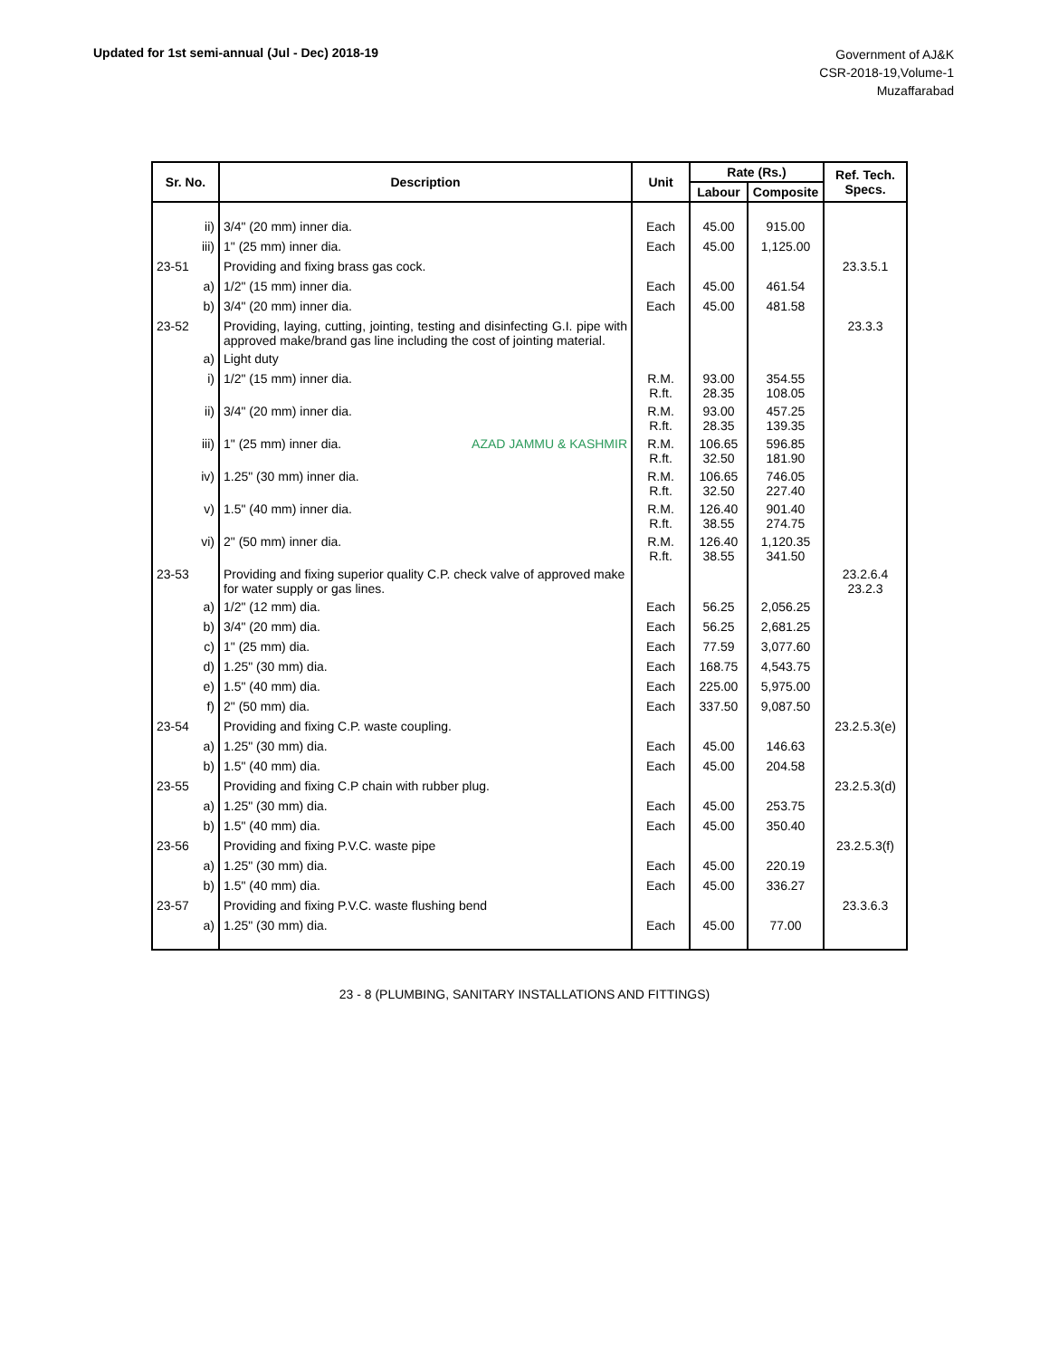Updated for 1st semi-annual (Jul - Dec) 2018-19
Government of AJ&K
CSR-2018-19,Volume-1
Muzaffarabad
| Sr. No. | Description | Unit | Rate (Rs.) | | Ref. Tech. Specs. |
| --- | --- | --- | --- | --- | --- |
| | | | Labour | Composite | |
| ii) | 3/4" (20 mm) inner dia. | Each | 45.00 | 915.00 | |
| iii) | 1" (25 mm) inner dia. | Each | 45.00 | 1,125.00 | |
| 23-51 | Providing and fixing brass gas cock. | | | | 23.3.5.1 |
| a) | 1/2" (15 mm) inner dia. | Each | 45.00 | 461.54 | |
| b) | 3/4" (20 mm) inner dia. | Each | 45.00 | 481.58 | |
| 23-52 | Providing, laying, cutting, jointing, testing and disinfecting G.I. pipe with approved make/brand gas line including the cost of jointing material. | | | | 23.3.3 |
| a) | Light duty | | | | |
| i) | 1/2" (15 mm) inner dia. | R.M. R.ft. | 93.00 28.35 | 354.55 108.05 | |
| ii) | 3/4" (20 mm) inner dia. | R.M. R.ft. | 93.00 28.35 | 457.25 139.35 | |
| iii) | 1" (25 mm) inner dia. AZAD JAMMU & KASHMIR | R.M. R.ft. | 106.65 32.50 | 596.85 181.90 | |
| iv) | 1.25" (30 mm) inner dia. | R.M. R.ft. | 106.65 32.50 | 746.05 227.40 | |
| v) | 1.5" (40 mm) inner dia. | R.M. R.ft. | 126.40 38.55 | 901.40 274.75 | |
| vi) | 2" (50 mm) inner dia. | R.M. R.ft. | 126.40 38.55 | 1,120.35 341.50 | |
| 23-53 | Providing and fixing superior quality C.P. check valve of approved make for water supply or gas lines. | | | | 23.2.6.4 23.2.3 |
| a) | 1/2" (12 mm) dia. | Each | 56.25 | 2,056.25 | |
| b) | 3/4" (20 mm) dia. | Each | 56.25 | 2,681.25 | |
| c) | 1" (25 mm) dia. | Each | 77.59 | 3,077.60 | |
| d) | 1.25" (30 mm) dia. | Each | 168.75 | 4,543.75 | |
| e) | 1.5" (40 mm) dia. | Each | 225.00 | 5,975.00 | |
| f) | 2" (50 mm) dia. | Each | 337.50 | 9,087.50 | |
| 23-54 | Providing and fixing C.P. waste coupling. | | | | 23.2.5.3(e) |
| a) | 1.25" (30 mm) dia. | Each | 45.00 | 146.63 | |
| b) | 1.5" (40 mm) dia. | Each | 45.00 | 204.58 | |
| 23-55 | Providing and fixing C.P chain with rubber plug. | | | | 23.2.5.3(d) |
| a) | 1.25" (30 mm) dia. | Each | 45.00 | 253.75 | |
| b) | 1.5" (40 mm) dia. | Each | 45.00 | 350.40 | |
| 23-56 | Providing and fixing P.V.C. waste pipe | | | | 23.2.5.3(f) |
| a) | 1.25" (30 mm) dia. | Each | 45.00 | 220.19 | |
| b) | 1.5" (40 mm) dia. | Each | 45.00 | 336.27 | |
| 23-57 | Providing and fixing P.V.C. waste flushing bend | | | | 23.3.6.3 |
| a) | 1.25" (30 mm) dia. | Each | 45.00 | 77.00 | |
23 - 8 (PLUMBING, SANITARY INSTALLATIONS AND FITTINGS)